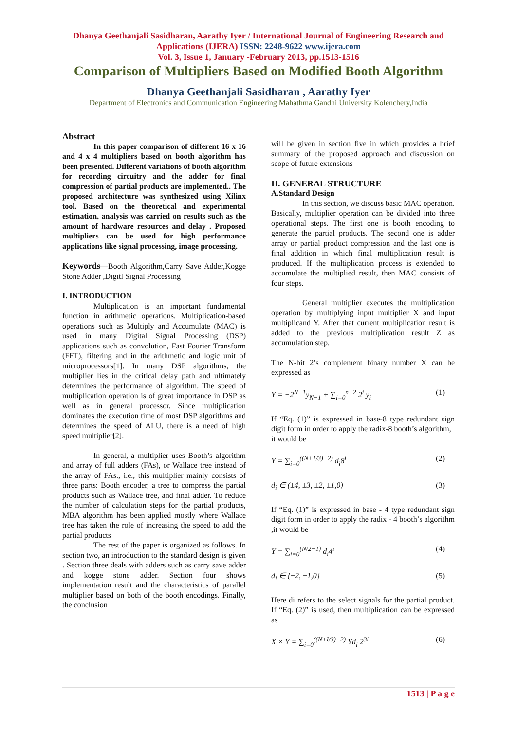Dhanya Geethanjali Sasidharan, Aarathy Iyer / International Journal of Engineering Research and Applications (IJERA) ISSN: 2248-9622 www.ijera.com
Vol. 3, Issue 1, January -February 2013, pp.1513-1516
Comparison of Multipliers Based on Modified Booth Algorithm
Dhanya Geethanjali Sasidharan , Aarathy Iyer
Department of Electronics and Communication Engineering Mahathma Gandhi University Kolenchery,India
Abstract
In this paper comparison of different 16 x 16 and 4 x 4 multipliers based on booth algorithm has been presented. Different variations of booth algorithm for recording circuitry and the adder for final compression of partial products are implemented.. The proposed architecture was synthesized using Xilinx tool. Based on the theoretical and experimental estimation, analysis was carried on results such as the amount of hardware resources and delay . Proposed multipliers can be used for high performance applications like signal processing, image processing.
Keywords—Booth Algorithm,Carry Save Adder,Kogge Stone Adder ,Digitl Signal Processing
I. INTRODUCTION
Multiplication is an important fundamental function in arithmetic operations. Multiplication-based operations such as Multiply and Accumulate (MAC) is used in many Digital Signal Processing (DSP) applications such as convolution, Fast Fourier Transform (FFT), filtering and in the arithmetic and logic unit of microprocessors[1]. In many DSP algorithms, the multiplier lies in the critical delay path and ultimately determines the performance of algorithm. The speed of multiplication operation is of great importance in DSP as well as in general processor. Since multiplication dominates the execution time of most DSP algorithms and determines the speed of ALU, there is a need of high speed multiplier[2].
In general, a multiplier uses Booth’s algorithm and array of full adders (FAs), or Wallace tree instead of the array of FAs., i.e., this multiplier mainly consists of three parts: Booth encoder, a tree to compress the partial products such as Wallace tree, and final adder. To reduce the number of calculation steps for the partial products, MBA algorithm has been applied mostly where Wallace tree has taken the role of increasing the speed to add the partial products
The rest of the paper is organized as follows. In section two, an introduction to the standard design is given . Section three deals with adders such as carry save adder and kogge stone adder. Section four shows implementation result and the characteristics of parallel multiplier based on both of the booth encodings. Finally, the conclusion
will be given in section five in which provides a brief summary of the proposed approach and discussion on scope of future extensions
II. GENERAL STRUCTURE
A.Standard Design
In this section, we discuss basic MAC operation. Basically, multiplier operation can be divided into three operational steps. The first one is booth encoding to generate the partial products. The second one is adder array or partial product compression and the last one is final addition in which final multiplication result is produced. If the multiplication process is extended to accumulate the multiplied result, then MAC consists of four steps.
General multiplier executes the multiplication operation by multiplying input multiplier X and input multiplicand Y. After that current multiplication result is added to the previous multiplication result Z as accumulation step.
The N-bit 2’s complement binary number X can be expressed as
Y = −2<sup>N−1</sup>y<sub>N−1</sub> + ∑<sub>i=0</sub><sup>n−2</sup> 2<sup>i</sup> y<sub>i</sub> (1)
If “Eq. (1)” is expressed in base-8 type redundant sign digit form in order to apply the radix-8 booth’s algorithm,
it would be
Y = ∑<sub>i=0</sub><sup>((N+1/3)−2)</sup> d<sub>i</sub>8<sup>i</sup> (2)
d<sub>i</sub> ∈ (±4, ±3, ±2, ±1,0) (3)
If “Eq. (1)” is expressed in base - 4 type redundant sign digit form in order to apply the radix - 4 booth’s algorithm ,it would be
Y = ∑<sub>i=0</sub><sup>(N/2−1)</sup> d<sub>i</sub>4<sup>i</sup> (4)
d<sub>i</sub> ∈ {±2, ±1,0} (5)
Here di refers to the select signals for the partial product. If “Eq. (2)” is used, then multiplication can be expressed as
X × Y = ∑<sub>i=0</sub><sup>((N+I/3)−2)</sup> Yd<sub>i</sub> 2<sup>3i</sup> (6)
1513 | P a g e